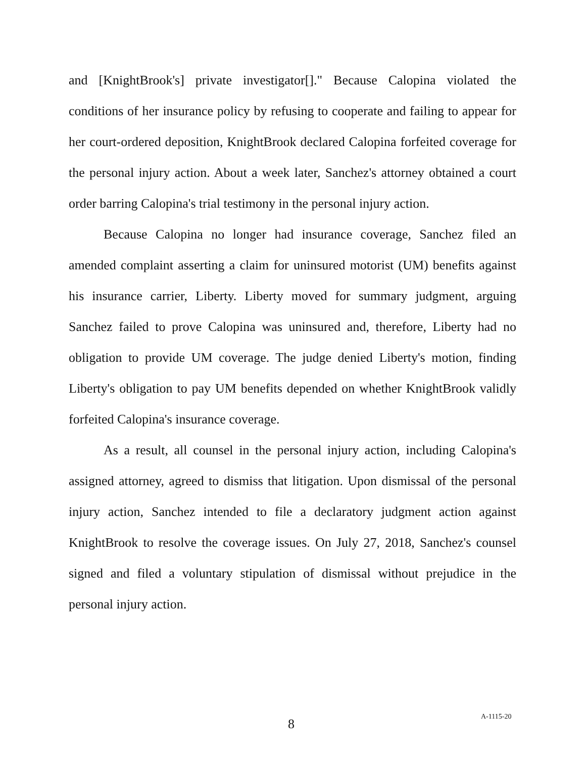and [KnightBrook's] private investigator[]." Because Calopina violated the conditions of her insurance policy by refusing to cooperate and failing to appear for her court-ordered deposition, KnightBrook declared Calopina forfeited coverage for the personal injury action. About a week later, Sanchez's attorney obtained a court order barring Calopina's trial testimony in the personal injury action.
Because Calopina no longer had insurance coverage, Sanchez filed an amended complaint asserting a claim for uninsured motorist (UM) benefits against his insurance carrier, Liberty. Liberty moved for summary judgment, arguing Sanchez failed to prove Calopina was uninsured and, therefore, Liberty had no obligation to provide UM coverage. The judge denied Liberty's motion, finding Liberty's obligation to pay UM benefits depended on whether KnightBrook validly forfeited Calopina's insurance coverage.
As a result, all counsel in the personal injury action, including Calopina's assigned attorney, agreed to dismiss that litigation. Upon dismissal of the personal injury action, Sanchez intended to file a declaratory judgment action against KnightBrook to resolve the coverage issues. On July 27, 2018, Sanchez's counsel signed and filed a voluntary stipulation of dismissal without prejudice in the personal injury action.
8 A-1115-20